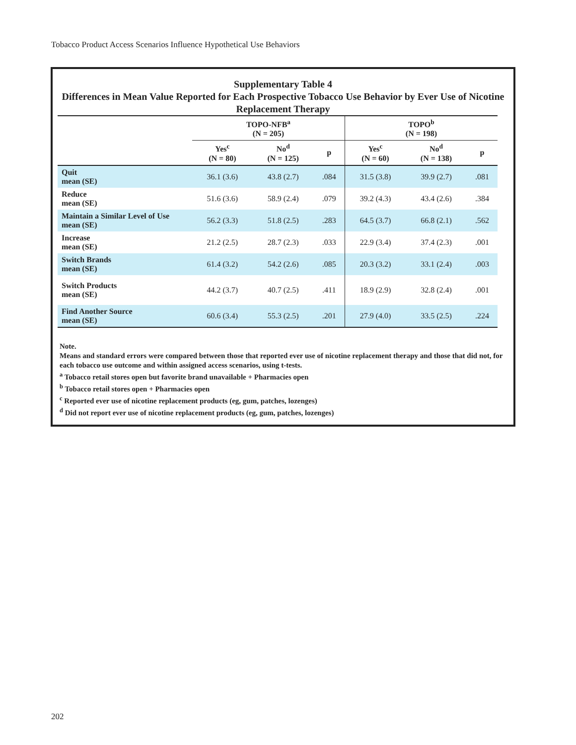Tobacco Product Access Scenarios Influence Hypothetical Use Behaviors
Supplementary Table 4
Differences in Mean Value Reported for Each Prospective Tobacco Use Behavior by Ever Use of Nicotine Replacement Therapy
| | TOPO-NFB<sup>a</sup> (N = 205) | | | TOPO<sup>b</sup> (N = 198) | | |
| --- | --- | --- | --- | --- | --- | --- |
| | Yes<sup>c</sup> (N = 80) | No<sup>d</sup> (N = 125) | p | Yes<sup>c</sup> (N = 60) | No<sup>d</sup> (N = 138) | p |
| Quit mean (SE) | 36.1 (3.6) | 43.8 (2.7) | .084 | 31.5 (3.8) | 39.9 (2.7) | .081 |
| Reduce mean (SE) | 51.6 (3.6) | 58.9 (2.4) | .079 | 39.2 (4.3) | 43.4 (2.6) | .384 |
| Maintain a Similar Level of Use mean (SE) | 56.2 (3.3) | 51.8 (2.5) | .283 | 64.5 (3.7) | 66.8 (2.1) | .562 |
| Increase mean (SE) | 21.2 (2.5) | 28.7 (2.3) | .033 | 22.9 (3.4) | 37.4 (2.3) | .001 |
| Switch Brands mean (SE) | 61.4 (3.2) | 54.2 (2.6) | .085 | 20.3 (3.2) | 33.1 (2.4) | .003 |
| Switch Products mean (SE) | 44.2 (3.7) | 40.7 (2.5) | .411 | 18.9 (2.9) | 32.8 (2.4) | .001 |
| Find Another Source mean (SE) | 60.6 (3.4) | 55.3 (2.5) | .201 | 27.9 (4.0) | 33.5 (2.5) | .224 |
Note.
Means and standard errors were compared between those that reported ever use of nicotine replacement therapy and those that did not, for each tobacco use outcome and within assigned access scenarios, using t-tests.
<sup>a</sup> Tobacco retail stores open but favorite brand unavailable + Pharmacies open
<sup>b</sup> Tobacco retail stores open + Pharmacies open
<sup>c</sup> Reported ever use of nicotine replacement products (eg, gum, patches, lozenges)
<sup>d</sup> Did not report ever use of nicotine replacement products (eg, gum, patches, lozenges)
202